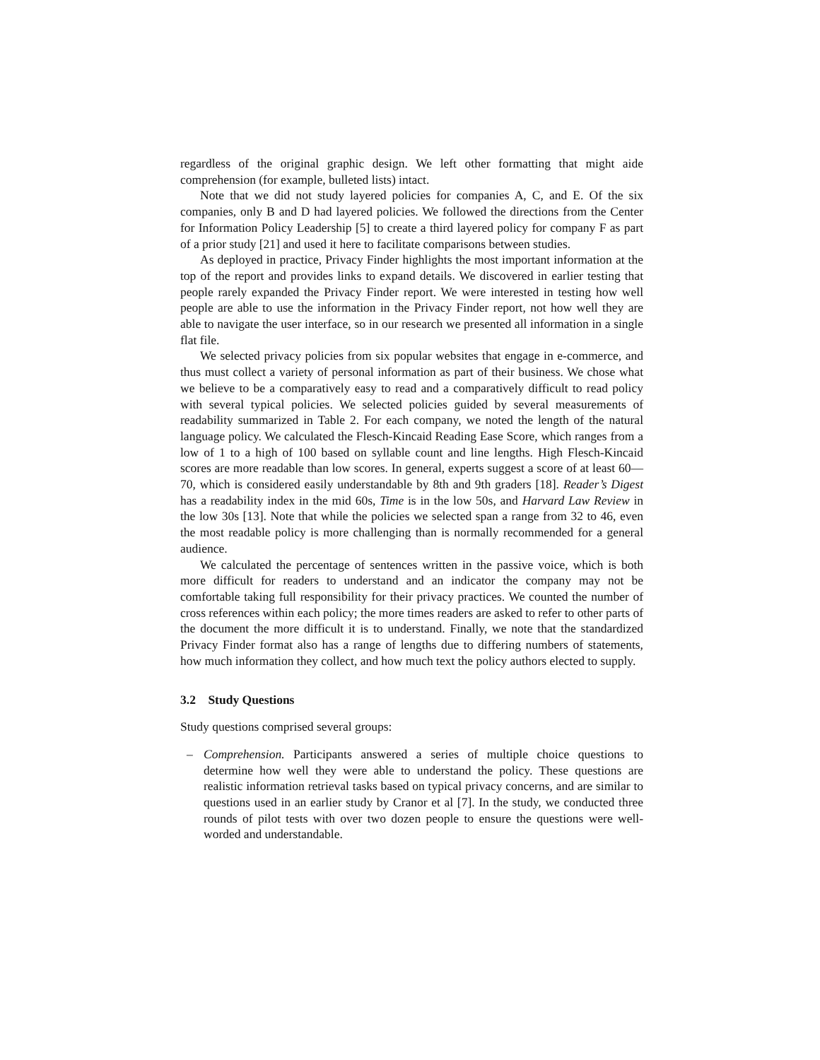regardless of the original graphic design. We left other formatting that might aide comprehension (for example, bulleted lists) intact.
Note that we did not study layered policies for companies A, C, and E. Of the six companies, only B and D had layered policies. We followed the directions from the Center for Information Policy Leadership [5] to create a third layered policy for company F as part of a prior study [21] and used it here to facilitate comparisons between studies.
As deployed in practice, Privacy Finder highlights the most important information at the top of the report and provides links to expand details. We discovered in earlier testing that people rarely expanded the Privacy Finder report. We were interested in testing how well people are able to use the information in the Privacy Finder report, not how well they are able to navigate the user interface, so in our research we presented all information in a single flat file.
We selected privacy policies from six popular websites that engage in e-commerce, and thus must collect a variety of personal information as part of their business. We chose what we believe to be a comparatively easy to read and a comparatively difficult to read policy with several typical policies. We selected policies guided by several measurements of readability summarized in Table 2. For each company, we noted the length of the natural language policy. We calculated the Flesch-Kincaid Reading Ease Score, which ranges from a low of 1 to a high of 100 based on syllable count and line lengths. High Flesch-Kincaid scores are more readable than low scores. In general, experts suggest a score of at least 60—70, which is considered easily understandable by 8th and 9th graders [18]. Reader’s Digest has a readability index in the mid 60s, Time is in the low 50s, and Harvard Law Review in the low 30s [13]. Note that while the policies we selected span a range from 32 to 46, even the most readable policy is more challenging than is normally recommended for a general audience.
We calculated the percentage of sentences written in the passive voice, which is both more difficult for readers to understand and an indicator the company may not be comfortable taking full responsibility for their privacy practices. We counted the number of cross references within each policy; the more times readers are asked to refer to other parts of the document the more difficult it is to understand. Finally, we note that the standardized Privacy Finder format also has a range of lengths due to differing numbers of statements, how much information they collect, and how much text the policy authors elected to supply.
3.2 Study Questions
Study questions comprised several groups:
– Comprehension. Participants answered a series of multiple choice questions to determine how well they were able to understand the policy. These questions are realistic information retrieval tasks based on typical privacy concerns, and are similar to questions used in an earlier study by Cranor et al [7]. In the study, we conducted three rounds of pilot tests with over two dozen people to ensure the questions were well-worded and understandable.